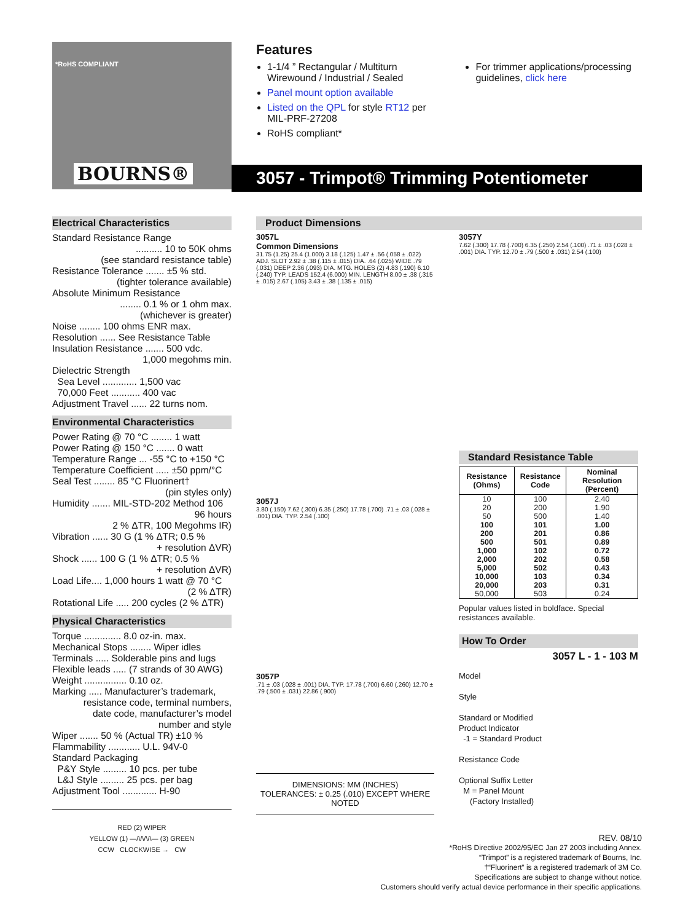BOURNS®
*RoHS COMPLIANT
Features
1-1/4 ” Rectangular / Multiturn Wirewound / Industrial / Sealed
Panel mount option available
Listed on the QPL for style RT12 per MIL-PRF-27208
RoHS compliant*
For trimmer applications/processing guidelines, click here
3057 - Trimpot® Trimming Potentiometer
Electrical Characteristics
Standard Resistance Range
.......... 10 to 50K ohms
(see standard resistance table)
Resistance Tolerance ....... ±5 % std.
(tighter tolerance available)
Absolute Minimum Resistance
........ 0.1 % or 1 ohm max.
(whichever is greater)
Noise ........ 100 ohms ENR max.
Resolution ...... See Resistance Table
Insulation Resistance ....... 500 vdc.
1,000 megohms min.
Dielectric Strength
Sea Level ............. 1,500 vac
70,000 Feet ........... 400 vac
Adjustment Travel ...... 22 turns nom.
Environmental Characteristics
Power Rating @ 70 °C ........ 1 watt
Power Rating @ 150 °C ....... 0 watt
Temperature Range ... -55 °C to +150 °C
Temperature Coefficient ..... ±50 ppm/°C
Seal Test ........ 85 °C Fluorinert†
(pin styles only)
Humidity ....... MIL-STD-202 Method 106
96 hours
2 % ΔTR, 100 Megohms IR)
Vibration ...... 30 G (1 % ΔTR; 0.5 %
+ resolution ΔVR)
Shock ...... 100 G (1 % ΔTR; 0.5 %
+ resolution ΔVR)
Load Life.... 1,000 hours 1 watt @ 70 °C
(2 % ΔTR)
Rotational Life ..... 200 cycles (2 % ΔTR)
Physical Characteristics
Torque .............. 8.0 oz-in. max.
Mechanical Stops ........ Wiper idles
Terminals ..... Solderable pins and lugs
Flexible leads ..... (7 strands of 30 AWG)
Weight ................ 0.10 oz.
Marking ..... Manufacturer’s trademark,
resistance code, terminal numbers,
date code, manufacturer’s model
number and style
Wiper ....... 50 % (Actual TR) ±10 %
Flammability ............ U.L. 94V-0
Standard Packaging
P&Y Style ......... 10 pcs. per tube
L&J Style ......... 25 pcs. per bag
Adjustment Tool ............. H-90
RED (2) WIPER
YELLOW (1) —/\/\/\/\— (3) GREEN
CCW CLOCKWISE → CW
Product Dimensions
3057L
Common Dimensions
31.75 (1.25) 25.4 (1.000) 3.18 (.125) 1.47 ± .56 (.058 ± .022) ADJ. SLOT 2.92 ± .38 (.115 ± .015) DIA. .64 (.025) WIDE .79 (.031) DEEP 2.36 (.093) DIA. MTG. HOLES (2) 4.83 (.190) 6.10 (.240) TYP. LEADS 152.4 (6.000) MIN. LENGTH 8.00 ± .38 (.315 ± .015) 2.67 (.105) 3.43 ± .38 (.135 ± .015)
3057J
3.80 (.150) 7.62 (.300) 6.35 (.250) 17.78 (.700) .71 ± .03 (.028 ± .001) DIA. TYP. 2.54 (.100)
3057P
.71 ± .03 (.028 ± .001) DIA. TYP. 17.78 (.700) 6.60 (.260) 12.70 ± .79 (.500 ± .031) 22.86 (.900)
DIMENSIONS: MM (INCHES)
TOLERANCES: ± 0.25 (.010) EXCEPT WHERE NOTED
3057Y
7.62 (.300) 17.78 (.700) 6.35 (.250) 2.54 (.100) .71 ± .03 (.028 ± .001) DIA. TYP. 12.70 ± .79 (.500 ± .031) 2.54 (.100)
Standard Resistance Table
| Resistance (Ohms) | Resistance Code | Nominal Resolution (Percent) |
| --- | --- | --- |
| 10 | 100 | 2.40 |
| 20 | 200 | 1.90 |
| 50 | 500 | 1.40 |
| 100 | 101 | 1.00 |
| 200 | 201 | 0.86 |
| 500 | 501 | 0.89 |
| 1,000 | 102 | 0.72 |
| 2,000 | 202 | 0.58 |
| 5,000 | 502 | 0.43 |
| 10,000 | 103 | 0.34 |
| 20,000 | 203 | 0.31 |
| 50,000 | 503 | 0.24 |
Popular values listed in boldface. Special resistances available.
How To Order
3057 L - 1 - 103 M
Model
Style
Standard or Modified
Product Indicator
-1 = Standard Product
Resistance Code
Optional Suffix Letter
M = Panel Mount
(Factory Installed)
REV. 08/10
*RoHS Directive 2002/95/EC Jan 27 2003 including Annex.
“Trimpot” is a registered trademark of Bourns, Inc.
†“Fluorinert” is a registered trademark of 3M Co.
Specifications are subject to change without notice.
Customers should verify actual device performance in their specific applications.